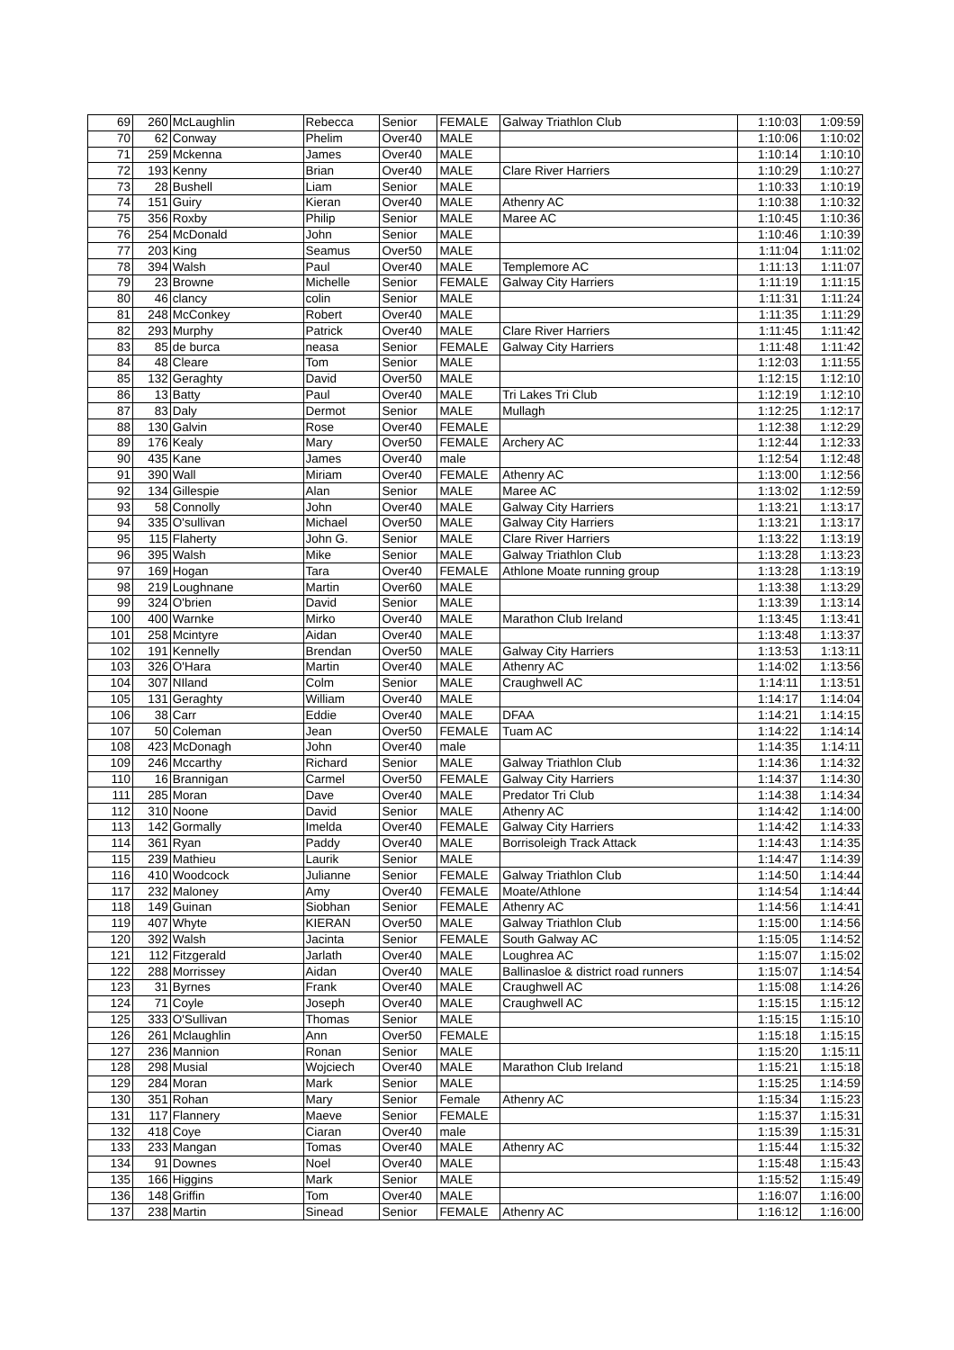| 69 | 260 | McLaughlin | Rebecca | Senior | FEMALE | Galway Triathlon Club | 1:10:03 | 1:09:59 |
| 70 | 62 | Conway | Phelim | Over40 | MALE | | 1:10:06 | 1:10:02 |
| 71 | 259 | Mckenna | James | Over40 | MALE | | 1:10:14 | 1:10:10 |
| 72 | 193 | Kenny | Brian | Over40 | MALE | Clare River Harriers | 1:10:29 | 1:10:27 |
| 73 | 28 | Bushell | Liam | Senior | MALE | | 1:10:33 | 1:10:19 |
| 74 | 151 | Guiry | Kieran | Over40 | MALE | Athenry AC | 1:10:38 | 1:10:32 |
| 75 | 356 | Roxby | Philip | Senior | MALE | Maree AC | 1:10:45 | 1:10:36 |
| 76 | 254 | McDonald | John | Senior | MALE | | 1:10:46 | 1:10:39 |
| 77 | 203 | King | Seamus | Over50 | MALE | | 1:11:04 | 1:11:02 |
| 78 | 394 | Walsh | Paul | Over40 | MALE | Templemore AC | 1:11:13 | 1:11:07 |
| 79 | 23 | Browne | Michelle | Senior | FEMALE | Galway City Harriers | 1:11:19 | 1:11:15 |
| 80 | 46 | clancy | colin | Senior | MALE | | 1:11:31 | 1:11:24 |
| 81 | 248 | McConkey | Robert | Over40 | MALE | | 1:11:35 | 1:11:29 |
| 82 | 293 | Murphy | Patrick | Over40 | MALE | Clare River Harriers | 1:11:45 | 1:11:42 |
| 83 | 85 | de burca | neasa | Senior | FEMALE | Galway City Harriers | 1:11:48 | 1:11:42 |
| 84 | 48 | Cleare | Tom | Senior | MALE | | 1:12:03 | 1:11:55 |
| 85 | 132 | Geraghty | David | Over50 | MALE | | 1:12:15 | 1:12:10 |
| 86 | 13 | Batty | Paul | Over40 | MALE | Tri Lakes Tri Club | 1:12:19 | 1:12:10 |
| 87 | 83 | Daly | Dermot | Senior | MALE | Mullagh | 1:12:25 | 1:12:17 |
| 88 | 130 | Galvin | Rose | Over40 | FEMALE | | 1:12:38 | 1:12:29 |
| 89 | 176 | Kealy | Mary | Over50 | FEMALE | Archery AC | 1:12:44 | 1:12:33 |
| 90 | 435 | Kane | James | Over40 | male | | 1:12:54 | 1:12:48 |
| 91 | 390 | Wall | Miriam | Over40 | FEMALE | Athenry AC | 1:13:00 | 1:12:56 |
| 92 | 134 | Gillespie | Alan | Senior | MALE | Maree AC | 1:13:02 | 1:12:59 |
| 93 | 58 | Connolly | John | Over40 | MALE | Galway City Harriers | 1:13:21 | 1:13:17 |
| 94 | 335 | O'sullivan | Michael | Over50 | MALE | Galway City Harriers | 1:13:21 | 1:13:17 |
| 95 | 115 | Flaherty | John G. | Senior | MALE | Clare River Harriers | 1:13:22 | 1:13:19 |
| 96 | 395 | Walsh | Mike | Senior | MALE | Galway Triathlon Club | 1:13:28 | 1:13:23 |
| 97 | 169 | Hogan | Tara | Over40 | FEMALE | Athlone Moate running group | 1:13:28 | 1:13:19 |
| 98 | 219 | Loughnane | Martin | Over60 | MALE | | 1:13:38 | 1:13:29 |
| 99 | 324 | O'brien | David | Senior | MALE | | 1:13:39 | 1:13:14 |
| 100 | 400 | Warnke | Mirko | Over40 | MALE | Marathon Club Ireland | 1:13:45 | 1:13:41 |
| 101 | 258 | Mcintyre | Aidan | Over40 | MALE | | 1:13:48 | 1:13:37 |
| 102 | 191 | Kennelly | Brendan | Over50 | MALE | Galway City Harriers | 1:13:53 | 1:13:11 |
| 103 | 326 | O'Hara | Martin | Over40 | MALE | Athenry AC | 1:14:02 | 1:13:56 |
| 104 | 307 | NIland | Colm | Senior | MALE | Craughwell AC | 1:14:11 | 1:13:51 |
| 105 | 131 | Geraghty | William | Over40 | MALE | | 1:14:17 | 1:14:04 |
| 106 | 38 | Carr | Eddie | Over40 | MALE | DFAA | 1:14:21 | 1:14:15 |
| 107 | 50 | Coleman | Jean | Over50 | FEMALE | Tuam AC | 1:14:22 | 1:14:14 |
| 108 | 423 | McDonagh | John | Over40 | male | | 1:14:35 | 1:14:11 |
| 109 | 246 | Mccarthy | Richard | Senior | MALE | Galway Triathlon Club | 1:14:36 | 1:14:32 |
| 110 | 16 | Brannigan | Carmel | Over50 | FEMALE | Galway City Harriers | 1:14:37 | 1:14:30 |
| 111 | 285 | Moran | Dave | Over40 | MALE | Predator Tri Club | 1:14:38 | 1:14:34 |
| 112 | 310 | Noone | David | Senior | MALE | Athenry AC | 1:14:42 | 1:14:00 |
| 113 | 142 | Gormally | Imelda | Over40 | FEMALE | Galway City Harriers | 1:14:42 | 1:14:33 |
| 114 | 361 | Ryan | Paddy | Over40 | MALE | Borrisoleigh Track Attack | 1:14:43 | 1:14:35 |
| 115 | 239 | Mathieu | Laurik | Senior | MALE | | 1:14:47 | 1:14:39 |
| 116 | 410 | Woodcock | Julianne | Senior | FEMALE | Galway Triathlon Club | 1:14:50 | 1:14:44 |
| 117 | 232 | Maloney | Amy | Over40 | FEMALE | Moate/Athlone | 1:14:54 | 1:14:44 |
| 118 | 149 | Guinan | Siobhan | Senior | FEMALE | Athenry AC | 1:14:56 | 1:14:41 |
| 119 | 407 | Whyte | KIERAN | Over50 | MALE | Galway Triathlon Club | 1:15:00 | 1:14:56 |
| 120 | 392 | Walsh | Jacinta | Senior | FEMALE | South Galway AC | 1:15:05 | 1:14:52 |
| 121 | 112 | Fitzgerald | Jarlath | Over40 | MALE | Loughrea AC | 1:15:07 | 1:15:02 |
| 122 | 288 | Morrissey | Aidan | Over40 | MALE | Ballinasloe & district road runners | 1:15:07 | 1:14:54 |
| 123 | 31 | Byrnes | Frank | Over40 | MALE | Craughwell AC | 1:15:08 | 1:14:26 |
| 124 | 71 | Coyle | Joseph | Over40 | MALE | Craughwell AC | 1:15:15 | 1:15:12 |
| 125 | 333 | O'Sullivan | Thomas | Senior | MALE | | 1:15:15 | 1:15:10 |
| 126 | 261 | Mclaughlin | Ann | Over50 | FEMALE | | 1:15:18 | 1:15:15 |
| 127 | 236 | Mannion | Ronan | Senior | MALE | | 1:15:20 | 1:15:11 |
| 128 | 298 | Musial | Wojciech | Over40 | MALE | Marathon Club Ireland | 1:15:21 | 1:15:18 |
| 129 | 284 | Moran | Mark | Senior | MALE | | 1:15:25 | 1:14:59 |
| 130 | 351 | Rohan | Mary | Senior | Female | Athenry AC | 1:15:34 | 1:15:23 |
| 131 | 117 | Flannery | Maeve | Senior | FEMALE | | 1:15:37 | 1:15:31 |
| 132 | 418 | Coye | Ciaran | Over40 | male | | 1:15:39 | 1:15:31 |
| 133 | 233 | Mangan | Tomas | Over40 | MALE | Athenry AC | 1:15:44 | 1:15:32 |
| 134 | 91 | Downes | Noel | Over40 | MALE | | 1:15:48 | 1:15:43 |
| 135 | 166 | Higgins | Mark | Senior | MALE | | 1:15:52 | 1:15:49 |
| 136 | 148 | Griffin | Tom | Over40 | MALE | | 1:16:07 | 1:16:00 |
| 137 | 238 | Martin | Sinead | Senior | FEMALE | Athenry AC | 1:16:12 | 1:16:00 |